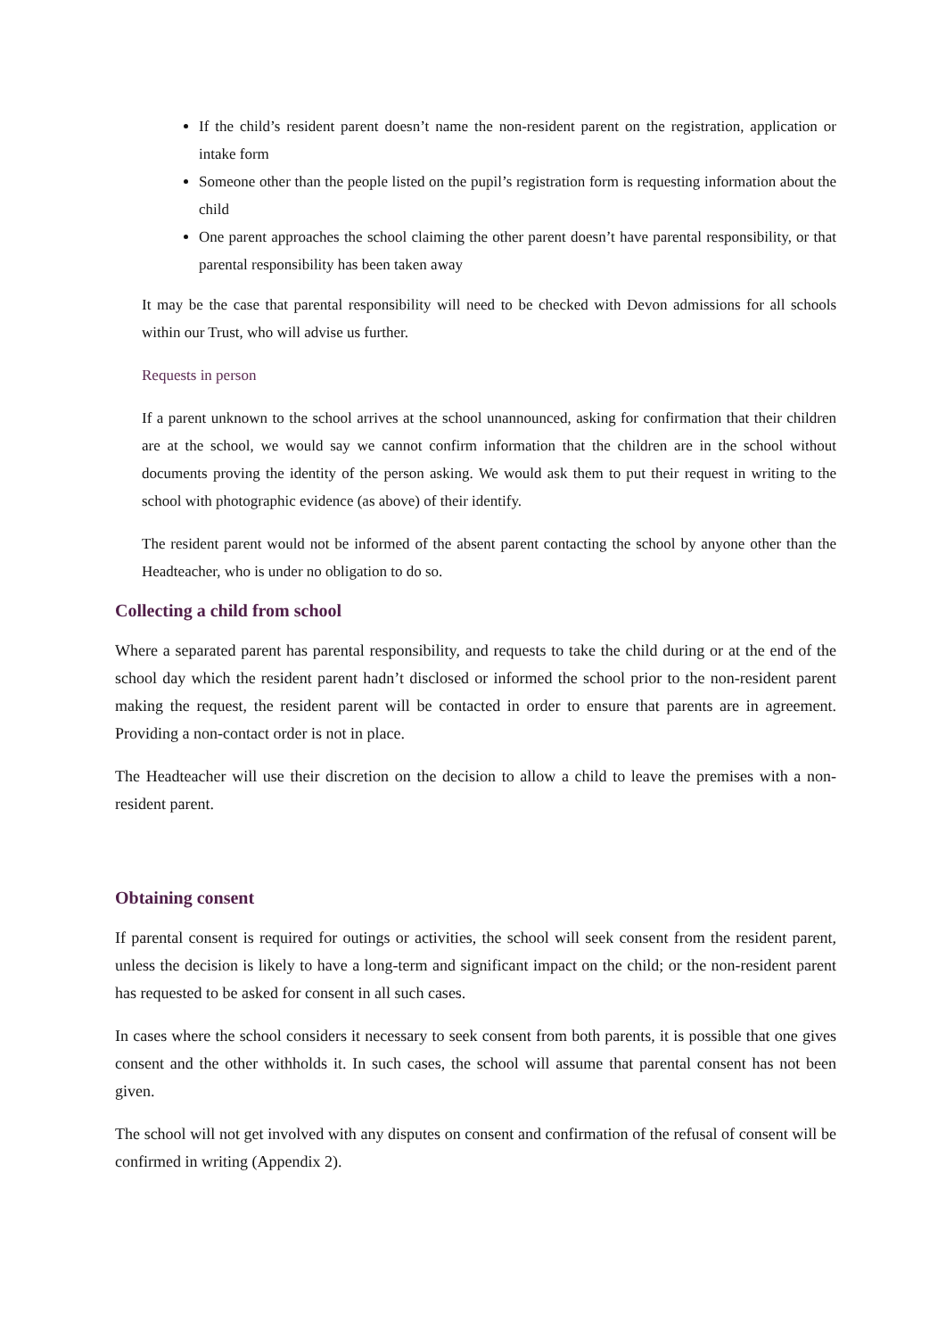If the child’s resident parent doesn’t name the non-resident parent on the registration, application or intake form
Someone other than the people listed on the pupil’s registration form is requesting information about the child
One parent approaches the school claiming the other parent doesn’t have parental responsibility, or that parental responsibility has been taken away
It may be the case that parental responsibility will need to be checked with Devon admissions for all schools within our Trust, who will advise us further.
Requests in person
If a parent unknown to the school arrives at the school unannounced, asking for confirmation that their children are at the school, we would say we cannot confirm information that the children are in the school without documents proving the identity of the person asking. We would ask them to put their request in writing to the school with photographic evidence (as above) of their identify.
The resident parent would not be informed of the absent parent contacting the school by anyone other than the Headteacher, who is under no obligation to do so.
Collecting a child from school
Where a separated parent has parental responsibility, and requests to take the child during or at the end of the school day which the resident parent hadn’t disclosed or informed the school prior to the non-resident parent making the request, the resident parent will be contacted in order to ensure that parents are in agreement. Providing a non-contact order is not in place.
The Headteacher will use their discretion on the decision to allow a child to leave the premises with a non-resident parent.
Obtaining consent
If parental consent is required for outings or activities, the school will seek consent from the resident parent, unless the decision is likely to have a long-term and significant impact on the child; or the non-resident parent has requested to be asked for consent in all such cases.
In cases where the school considers it necessary to seek consent from both parents, it is possible that one gives consent and the other withholds it. In such cases, the school will assume that parental consent has not been given.
The school will not get involved with any disputes on consent and confirmation of the refusal of consent will be confirmed in writing (Appendix 2).